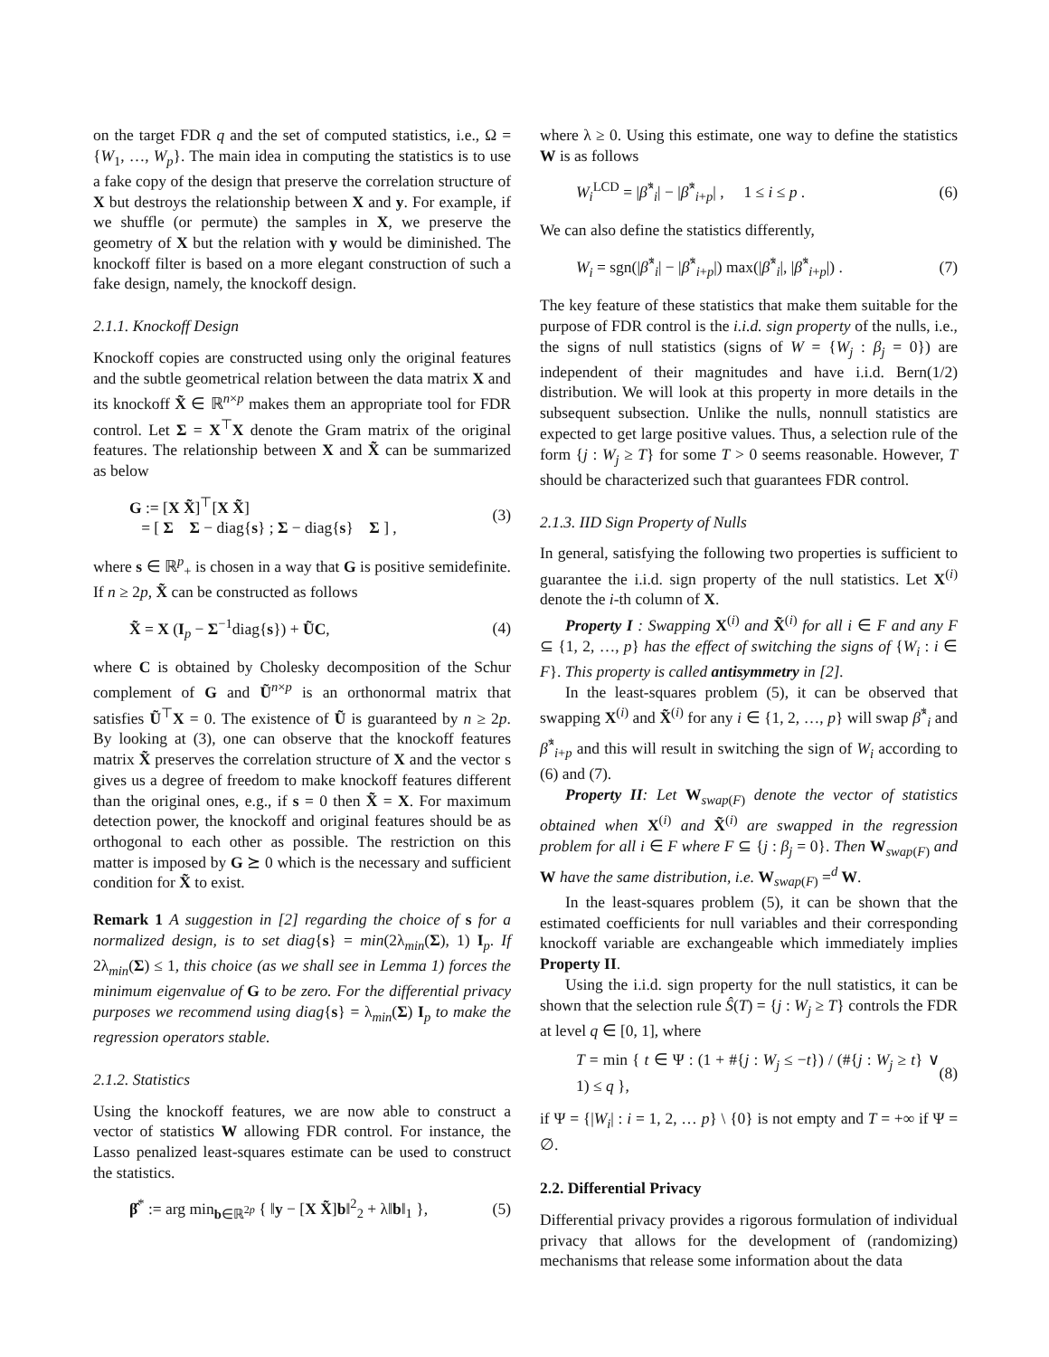on the target FDR q and the set of computed statistics, i.e., Ω = {W<sub>1</sub>, …, W<sub>p</sub>}. The main idea in computing the statistics is to use a fake copy of the design that preserve the correlation structure of X but destroys the relationship between X and y. For example, if we shuffle (or permute) the samples in X, we preserve the geometry of X but the relation with y would be diminished. The knockoff filter is based on a more elegant construction of such a fake design, namely, the knockoff design.
2.1.1. Knockoff Design
Knockoff copies are constructed using only the original features and the subtle geometrical relation between the data matrix X and its knockoff X̃ ∈ ℝ<sup>n×p</sup> makes them an appropriate tool for FDR control. Let Σ = X<sup>⊤</sup>X denote the Gram matrix of the original features. The relationship between X and X̃ can be summarized as below
G := [X X̃]<sup>⊤</sup>[X X̃]
= [ Σ Σ − diag{s} ; Σ − diag{s} Σ ] , (3)
where s ∈ ℝ<sup>p</sup><sub>+</sub> is chosen in a way that G is positive semidefinite. If n ≥ 2p, X̃ can be constructed as follows
X̃ = X (I<sub>p</sub> − Σ<sup>−1</sup>diag{s}) + ŨC, (4)
where C is obtained by Cholesky decomposition of the Schur complement of G and Ũ<sup>n×p</sup> is an orthonormal matrix that satisfies Ũ<sup>⊤</sup>X = 0. The existence of Ũ is guaranteed by n ≥ 2p. By looking at (3), one can observe that the knockoff features matrix X̃ preserves the correlation structure of X and the vector s gives us a degree of freedom to make knockoff features different than the original ones, e.g., if s = 0 then X̃ = X. For maximum detection power, the knockoff and original features should be as orthogonal to each other as possible. The restriction on this matter is imposed by G ⪰ 0 which is the necessary and sufficient condition for X̃ to exist.
Remark 1 A suggestion in [2] regarding the choice of s for a normalized design, is to set diag{s} = min(2λ<sub>min</sub>(Σ), 1) I<sub>p</sub>. If 2λ<sub>min</sub>(Σ) ≤ 1, this choice (as we shall see in Lemma 1) forces the minimum eigenvalue of G to be zero. For the differential privacy purposes we recommend using diag{s} = λ<sub>min</sub>(Σ) I<sub>p</sub> to make the regression operators stable.
2.1.2. Statistics
Using the knockoff features, we are now able to construct a vector of statistics W allowing FDR control. For instance, the Lasso penalized least-squares estimate can be used to construct the statistics.
β̂<sup>*</sup> := arg min<sub>b∈ℝ<sup>2p</sup></sub> { ‖y − [X X̃]b‖<sup>2</sup><sub>2</sub> + λ‖b‖<sub>1</sub> }, (5)
where λ ≥ 0. Using this estimate, one way to define the statistics W is as follows
W<sub>i</sub><sup>LCD</sup> = |β̂<sup>*</sup><sub>i</sub>| − |β̂<sup>*</sup><sub>i+p</sub>| , 1 ≤ i ≤ p . (6)
We can also define the statistics differently,
W<sub>i</sub> = sgn(|β̂<sup>*</sup><sub>i</sub>| − |β̂<sup>*</sup><sub>i+p</sub>|) max(|β̂<sup>*</sup><sub>i</sub>|, |β̂<sup>*</sup><sub>i+p</sub>|) . (7)
The key feature of these statistics that make them suitable for the purpose of FDR control is the i.i.d. sign property of the nulls, i.e., the signs of null statistics (signs of W = {W<sub>j</sub> : β<sub>j</sub> = 0}) are independent of their magnitudes and have i.i.d. Bern(1/2) distribution. We will look at this property in more details in the subsequent subsection. Unlike the nulls, nonnull statistics are expected to get large positive values. Thus, a selection rule of the form {j : W<sub>j</sub> ≥ T} for some T > 0 seems reasonable. However, T should be characterized such that guarantees FDR control.
2.1.3. IID Sign Property of Nulls
In general, satisfying the following two properties is sufficient to guarantee the i.i.d. sign property of the null statistics. Let X<sup>(i)</sup> denote the i-th column of X.
Property I : Swapping X<sup>(i)</sup> and X̃<sup>(i)</sup> for all i ∈ F and any F ⊆ {1, 2, …, p} has the effect of switching the signs of {W<sub>i</sub> : i ∈ F}. This property is called antisymmetry in [2].
In the least-squares problem (5), it can be observed that swapping X<sup>(i)</sup> and X̃<sup>(i)</sup> for any i ∈ {1, 2, …, p} will swap β̂<sup>*</sup><sub>i</sub> and β̂<sup>*</sup><sub>i+p</sub> and this will result in switching the sign of W<sub>i</sub> according to (6) and (7).
Property II: Let W<sub>swap(F)</sub> denote the vector of statistics obtained when X<sup>(i)</sup> and X̃<sup>(i)</sup> are swapped in the regression problem for all i ∈ F where F ⊆ {j : β<sub>j</sub> = 0}. Then W<sub>swap(F)</sub> and W have the same distribution, i.e. W<sub>swap(F)</sub> =<sup>d</sup> W.
In the least-squares problem (5), it can be shown that the estimated coefficients for null variables and their corresponding knockoff variable are exchangeable which immediately implies Property II.
Using the i.i.d. sign property for the null statistics, it can be shown that the selection rule Ŝ(T) = {j : W<sub>j</sub> ≥ T} controls the FDR at level q ∈ [0, 1], where
T = min { t ∈ Ψ : (1 + #{j : W<sub>j</sub> ≤ −t}) / (#{j : W<sub>j</sub> ≥ t} ∨ 1) ≤ q }, (8)
if Ψ = {|W<sub>i</sub>| : i = 1, 2, … p} \ {0} is not empty and T = +∞ if Ψ = ∅.
2.2. Differential Privacy
Differential privacy provides a rigorous formulation of individual privacy that allows for the development of (randomizing) mechanisms that release some information about the data